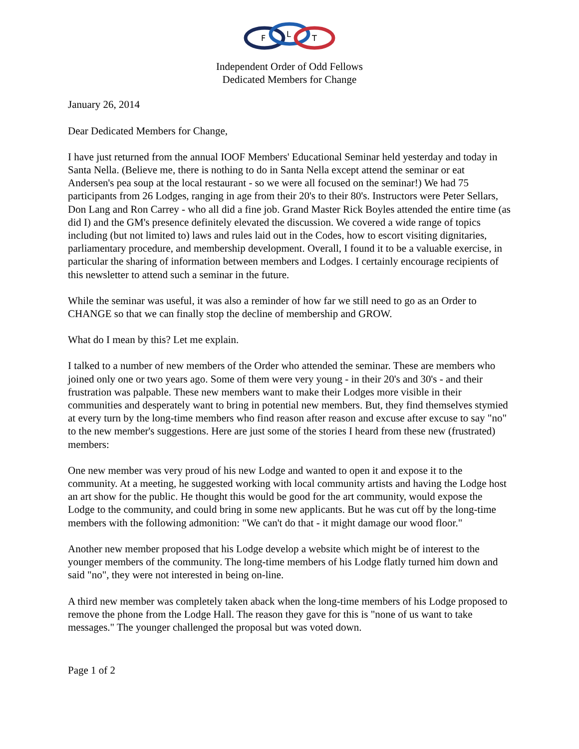F
L
T
Independent Order of Odd Fellows
Dedicated Members for Change
January 26, 2014
Dear Dedicated Members for Change,
I have just returned from the annual IOOF Members' Educational Seminar held yesterday and today in Santa Nella. (Believe me, there is nothing to do in Santa Nella except attend the seminar or eat Andersen's pea soup at the local restaurant - so we were all focused on the seminar!) We had 75 participants from 26 Lodges, ranging in age from their 20's to their 80's. Instructors were Peter Sellars, Don Lang and Ron Carrey - who all did a fine job. Grand Master Rick Boyles attended the entire time (as did I) and the GM's presence definitely elevated the discussion. We covered a wide range of topics including (but not limited to) laws and rules laid out in the Codes, how to escort visiting dignitaries, parliamentary procedure, and membership development. Overall, I found it to be a valuable exercise, in particular the sharing of information between members and Lodges. I certainly encourage recipients of this newsletter to attend such a seminar in the future.
While the seminar was useful, it was also a reminder of how far we still need to go as an Order to CHANGE so that we can finally stop the decline of membership and GROW.
What do I mean by this? Let me explain.
I talked to a number of new members of the Order who attended the seminar. These are members who joined only one or two years ago. Some of them were very young - in their 20's and 30's - and their frustration was palpable. These new members want to make their Lodges more visible in their communities and desperately want to bring in potential new members. But, they find themselves stymied at every turn by the long-time members who find reason after reason and excuse after excuse to say "no" to the new member's suggestions. Here are just some of the stories I heard from these new (frustrated) members:
One new member was very proud of his new Lodge and wanted to open it and expose it to the community. At a meeting, he suggested working with local community artists and having the Lodge host an art show for the public. He thought this would be good for the art community, would expose the Lodge to the community, and could bring in some new applicants. But he was cut off by the long-time members with the following admonition: "We can't do that - it might damage our wood floor."
Another new member proposed that his Lodge develop a website which might be of interest to the younger members of the community. The long-time members of his Lodge flatly turned him down and said "no", they were not interested in being on-line.
A third new member was completely taken aback when the long-time members of his Lodge proposed to remove the phone from the Lodge Hall. The reason they gave for this is "none of us want to take messages." The younger challenged the proposal but was voted down.
Page 1 of 2